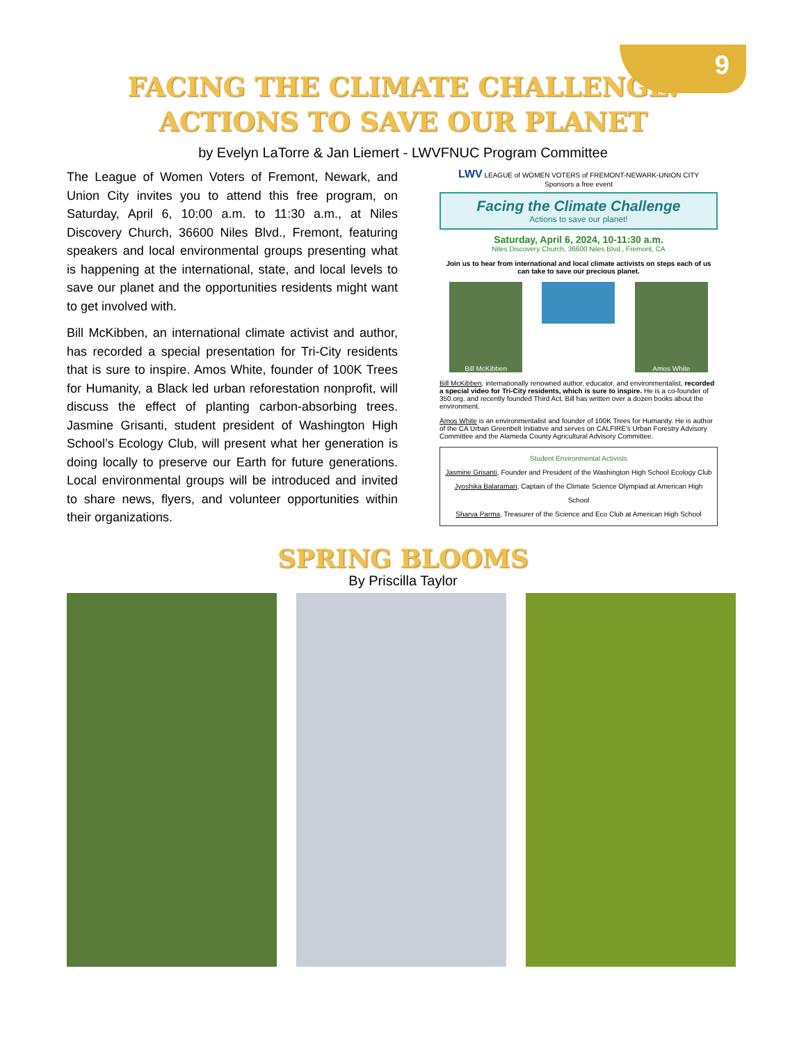9
FACING THE CLIMATE CHALLENGE:
ACTIONS TO SAVE OUR PLANET
by Evelyn LaTorre & Jan Liemert - LWVFNUC Program Committee
The League of Women Voters of Fremont, Newark, and Union City invites you to attend this free program, on Saturday, April 6, 10:00 a.m. to 11:30 a.m., at Niles Discovery Church, 36600 Niles Blvd., Fremont, featuring speakers and local environmental groups presenting what is happening at the international, state, and local levels to save our planet and the opportunities residents might want to get involved with.
Bill McKibben, an international climate activist and author, has recorded a special presentation for Tri-City residents that is sure to inspire. Amos White, founder of 100K Trees for Humanity, a Black led urban reforestation nonprofit, will discuss the effect of planting carbon-absorbing trees. Jasmine Grisanti, student president of Washington High School’s Ecology Club, will present what her generation is doing locally to preserve our Earth for future generations. Local environmental groups will be introduced and invited to share news, flyers, and volunteer opportunities within their organizations.
LWV LEAGUE of WOMEN VOTERS of FREMONT-NEWARK-UNION CITY
Sponsors a free event
Facing the Climate Challenge
Actions to save our planet!
Saturday, April 6, 2024, 10-11:30 a.m.
Niles Discovery Church, 36600 Niles Blvd., Fremont, CA
Join us to hear from international and local climate activists on steps each of us can take to save our precious planet.
Bill McKibben Amos White
Bill McKibben, internationally renowned author, educator, and environmentalist, recorded a special video for Tri-City residents, which is sure to inspire. He is a co-founder of 350.org. and recently founded Third Act. Bill has written over a dozen books about the environment.
Amos White is an environmentalist and founder of 100K Trees for Humanity. He is author of the CA Urban Greenbelt Initiative and serves on CALFIRE's Urban Forestry Advisory Committee and the Alameda County Agricultural Advisory Committee.
Student Environmental Activists
Jasmine Grisanti, Founder and President of the Washington High School Ecology Club
Jyoshika Balaraman, Captain of the Climate Science Olympiad at American High School
Sharva Parma, Treasurer of the Science and Eco Club at American High School
SPRING BLOOMS
By Priscilla Taylor